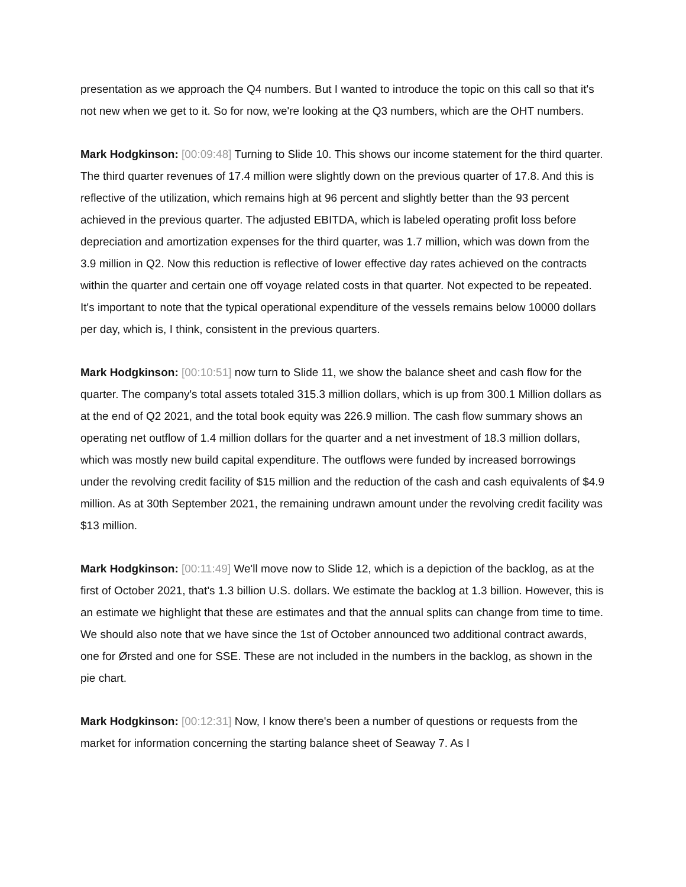presentation as we approach the Q4 numbers. But I wanted to introduce the topic on this call so that it's not new when we get to it. So for now, we're looking at the Q3 numbers, which are the OHT numbers.
Mark Hodgkinson: [00:09:48] Turning to Slide 10. This shows our income statement for the third quarter. The third quarter revenues of 17.4 million were slightly down on the previous quarter of 17.8. And this is reflective of the utilization, which remains high at 96 percent and slightly better than the 93 percent achieved in the previous quarter. The adjusted EBITDA, which is labeled operating profit loss before depreciation and amortization expenses for the third quarter, was 1.7 million, which was down from the 3.9 million in Q2. Now this reduction is reflective of lower effective day rates achieved on the contracts within the quarter and certain one off voyage related costs in that quarter. Not expected to be repeated. It's important to note that the typical operational expenditure of the vessels remains below 10000 dollars per day, which is, I think, consistent in the previous quarters.
Mark Hodgkinson: [00:10:51] now turn to Slide 11, we show the balance sheet and cash flow for the quarter. The company's total assets totaled 315.3 million dollars, which is up from 300.1 Million dollars as at the end of Q2 2021, and the total book equity was 226.9 million. The cash flow summary shows an operating net outflow of 1.4 million dollars for the quarter and a net investment of 18.3 million dollars, which was mostly new build capital expenditure. The outflows were funded by increased borrowings under the revolving credit facility of $15 million and the reduction of the cash and cash equivalents of $4.9 million. As at 30th September 2021, the remaining undrawn amount under the revolving credit facility was $13 million.
Mark Hodgkinson: [00:11:49] We'll move now to Slide 12, which is a depiction of the backlog, as at the first of October 2021, that's 1.3 billion U.S. dollars. We estimate the backlog at 1.3 billion. However, this is an estimate we highlight that these are estimates and that the annual splits can change from time to time. We should also note that we have since the 1st of October announced two additional contract awards, one for Ørsted and one for SSE. These are not included in the numbers in the backlog, as shown in the pie chart.
Mark Hodgkinson: [00:12:31] Now, I know there's been a number of questions or requests from the market for information concerning the starting balance sheet of Seaway 7. As I